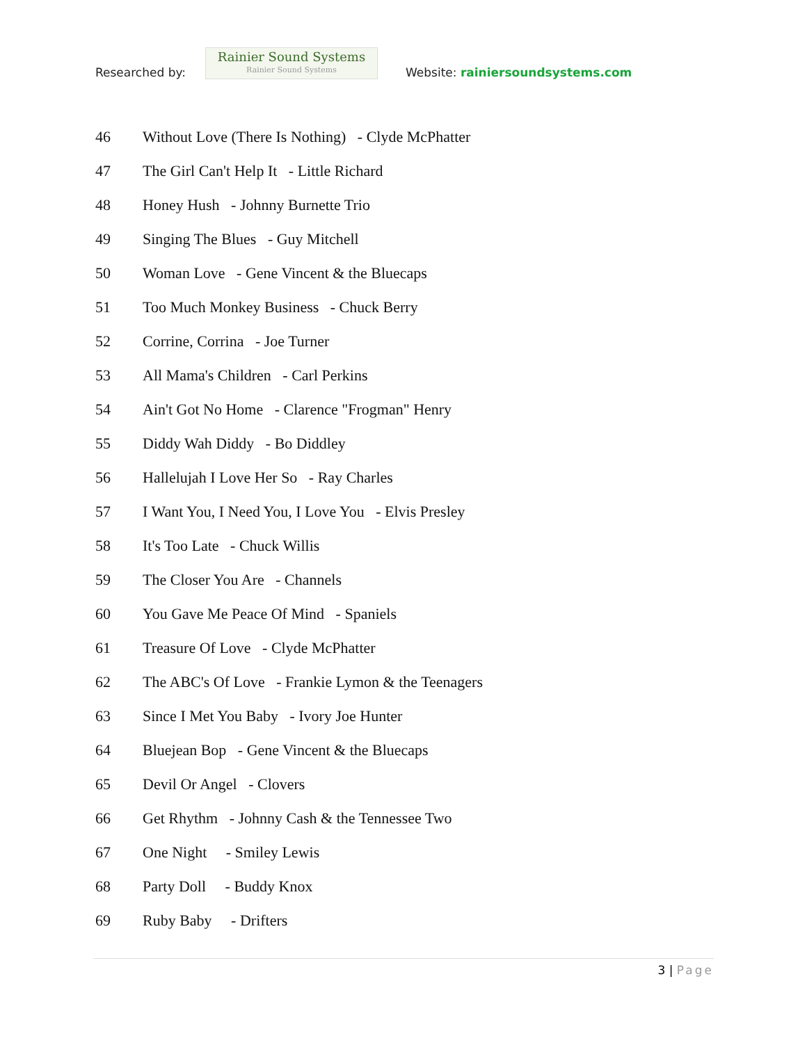Researched by:
Rainier Sound Systems
Rainier Sound Systems
Website: rainiersoundsystems.com
46 Without Love (There Is Nothing) - Clyde McPhatter
47 The Girl Can't Help It - Little Richard
48 Honey Hush - Johnny Burnette Trio
49 Singing The Blues - Guy Mitchell
50 Woman Love - Gene Vincent & the Bluecaps
51 Too Much Monkey Business - Chuck Berry
52 Corrine, Corrina - Joe Turner
53 All Mama's Children - Carl Perkins
54 Ain't Got No Home - Clarence "Frogman" Henry
55 Diddy Wah Diddy - Bo Diddley
56 Hallelujah I Love Her So - Ray Charles
57 I Want You, I Need You, I Love You - Elvis Presley
58 It's Too Late - Chuck Willis
59 The Closer You Are - Channels
60 You Gave Me Peace Of Mind - Spaniels
61 Treasure Of Love - Clyde McPhatter
62 The ABC's Of Love - Frankie Lymon & the Teenagers
63 Since I Met You Baby - Ivory Joe Hunter
64 Bluejean Bop - Gene Vincent & the Bluecaps
65 Devil Or Angel - Clovers
66 Get Rhythm - Johnny Cash & the Tennessee Two
67 One Night - Smiley Lewis
68 Party Doll - Buddy Knox
69 Ruby Baby - Drifters
3 | Page